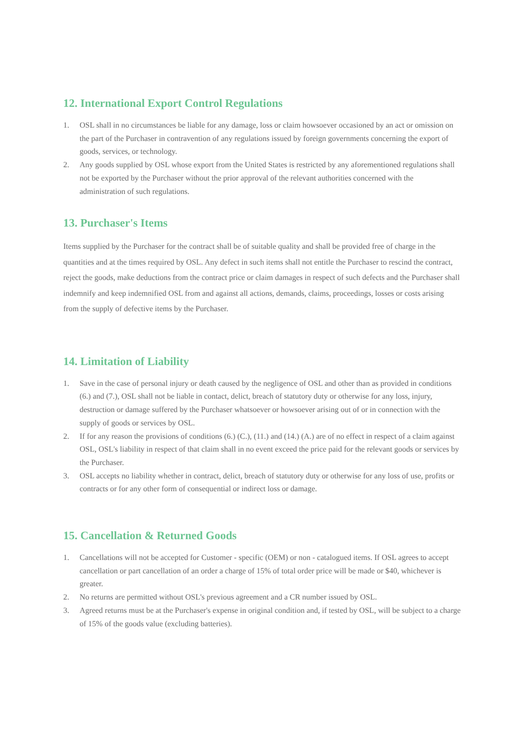12. International Export Control Regulations
1. OSL shall in no circumstances be liable for any damage, loss or claim howsoever occasioned by an act or omission on the part of the Purchaser in contravention of any regulations issued by foreign governments concerning the export of goods, services, or technology.
2. Any goods supplied by OSL whose export from the United States is restricted by any aforementioned regulations shall not be exported by the Purchaser without the prior approval of the relevant authorities concerned with the administration of such regulations.
13. Purchaser's Items
Items supplied by the Purchaser for the contract shall be of suitable quality and shall be provided free of charge in the quantities and at the times required by OSL. Any defect in such items shall not entitle the Purchaser to rescind the contract, reject the goods, make deductions from the contract price or claim damages in respect of such defects and the Purchaser shall indemnify and keep indemnified OSL from and against all actions, demands, claims, proceedings, losses or costs arising from the supply of defective items by the Purchaser.
14. Limitation of Liability
1. Save in the case of personal injury or death caused by the negligence of OSL and other than as provided in conditions (6.) and (7.), OSL shall not be liable in contact, delict, breach of statutory duty or otherwise for any loss, injury, destruction or damage suffered by the Purchaser whatsoever or howsoever arising out of or in connection with the supply of goods or services by OSL.
2. If for any reason the provisions of conditions (6.) (C.), (11.) and (14.) (A.) are of no effect in respect of a claim against OSL, OSL's liability in respect of that claim shall in no event exceed the price paid for the relevant goods or services by the Purchaser.
3. OSL accepts no liability whether in contract, delict, breach of statutory duty or otherwise for any loss of use, profits or contracts or for any other form of consequential or indirect loss or damage.
15. Cancellation & Returned Goods
1. Cancellations will not be accepted for Customer - specific (OEM) or non - catalogued items. If OSL agrees to accept cancellation or part cancellation of an order a charge of 15% of total order price will be made or $40, whichever is greater.
2. No returns are permitted without OSL's previous agreement and a CR number issued by OSL.
3. Agreed returns must be at the Purchaser's expense in original condition and, if tested by OSL, will be subject to a charge of 15% of the goods value (excluding batteries).